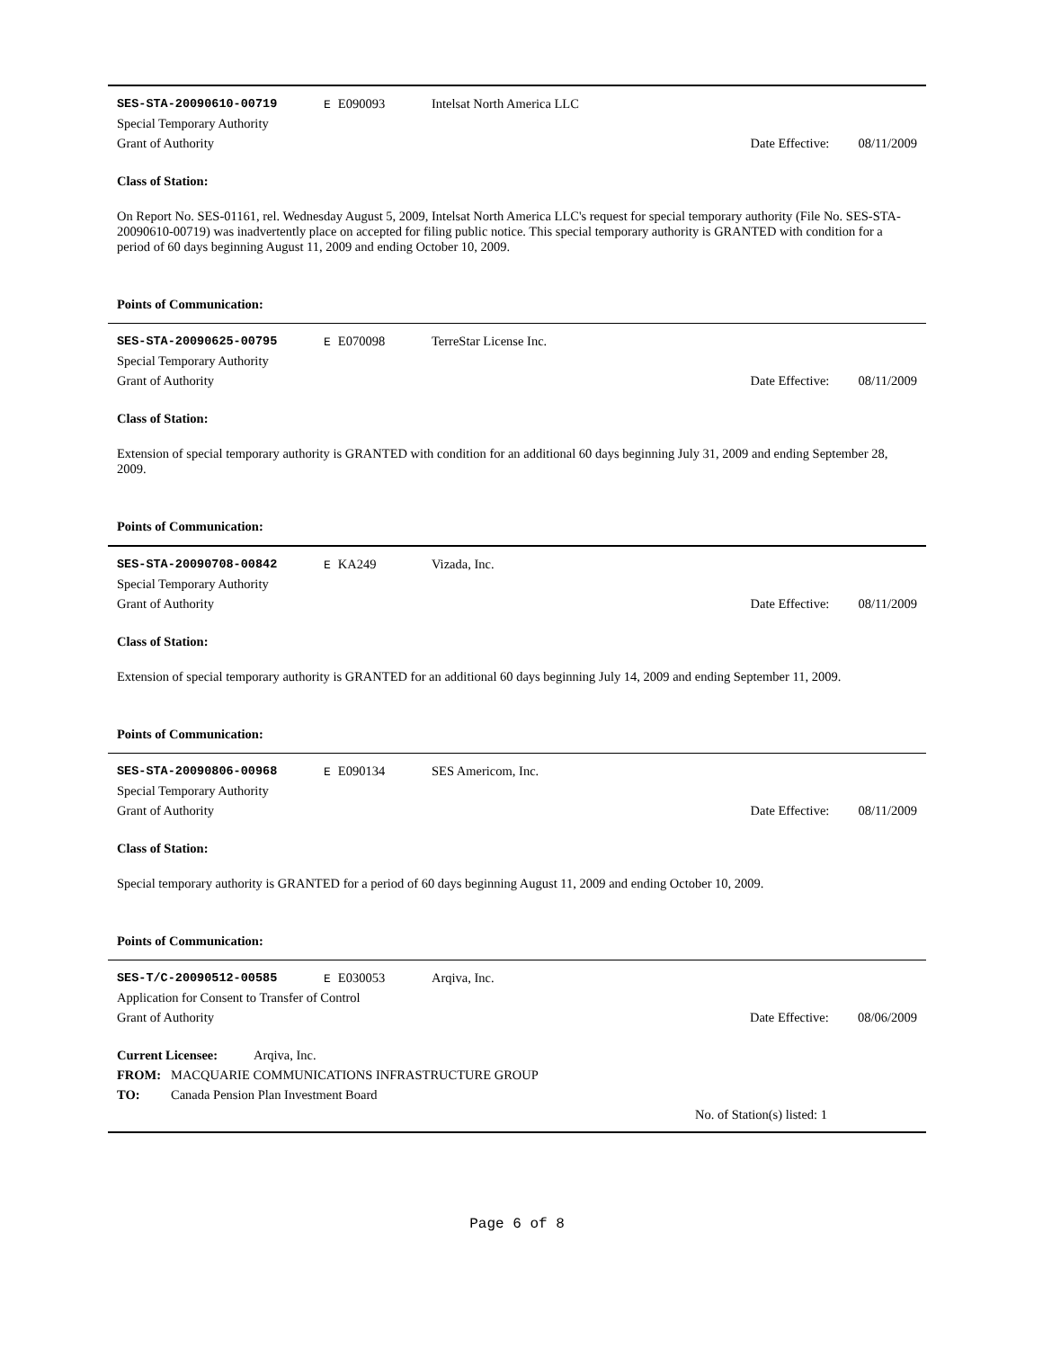SES-STA-20090610-00719 E E090093 Intelsat North America LLC
Special Temporary Authority
Grant of Authority
Date Effective:
08/11/2009
Class of Station:
On Report No. SES-01161, rel. Wednesday August 5, 2009, Intelsat North America LLC's request for special temporary authority (File No. SES-STA-20090610-00719) was inadvertently place on accepted for filing public notice. This special temporary authority is GRANTED with condition for a period of 60 days beginning August 11, 2009 and ending October 10, 2009.
Points of Communication:
SES-STA-20090625-00795 E E070098 TerreStar License Inc.
Special Temporary Authority
Grant of Authority
Date Effective:
08/11/2009
Class of Station:
Extension of special temporary authority is GRANTED with condition for an additional 60 days beginning July 31, 2009 and ending September 28, 2009.
Points of Communication:
SES-STA-20090708-00842 E KA249 Vizada, Inc.
Special Temporary Authority
Grant of Authority
Date Effective:
08/11/2009
Class of Station:
Extension of special temporary authority is GRANTED for an additional 60 days beginning July 14, 2009 and ending September 11, 2009.
Points of Communication:
SES-STA-20090806-00968 E E090134 SES Americom, Inc.
Special Temporary Authority
Grant of Authority
Date Effective:
08/11/2009
Class of Station:
Special temporary authority is GRANTED for a period of 60 days beginning August 11, 2009 and ending October 10, 2009.
Points of Communication:
SES-T/C-20090512-00585 E E030053 Arqiva, Inc.
Application for Consent to Transfer of Control
Grant of Authority
Date Effective:
08/06/2009
Current Licensee: Arqiva, Inc.
FROM: MACQUARIE COMMUNICATIONS INFRASTRUCTURE GROUP
TO: Canada Pension Plan Investment Board
No. of Station(s) listed: 1
Page 6 of 8